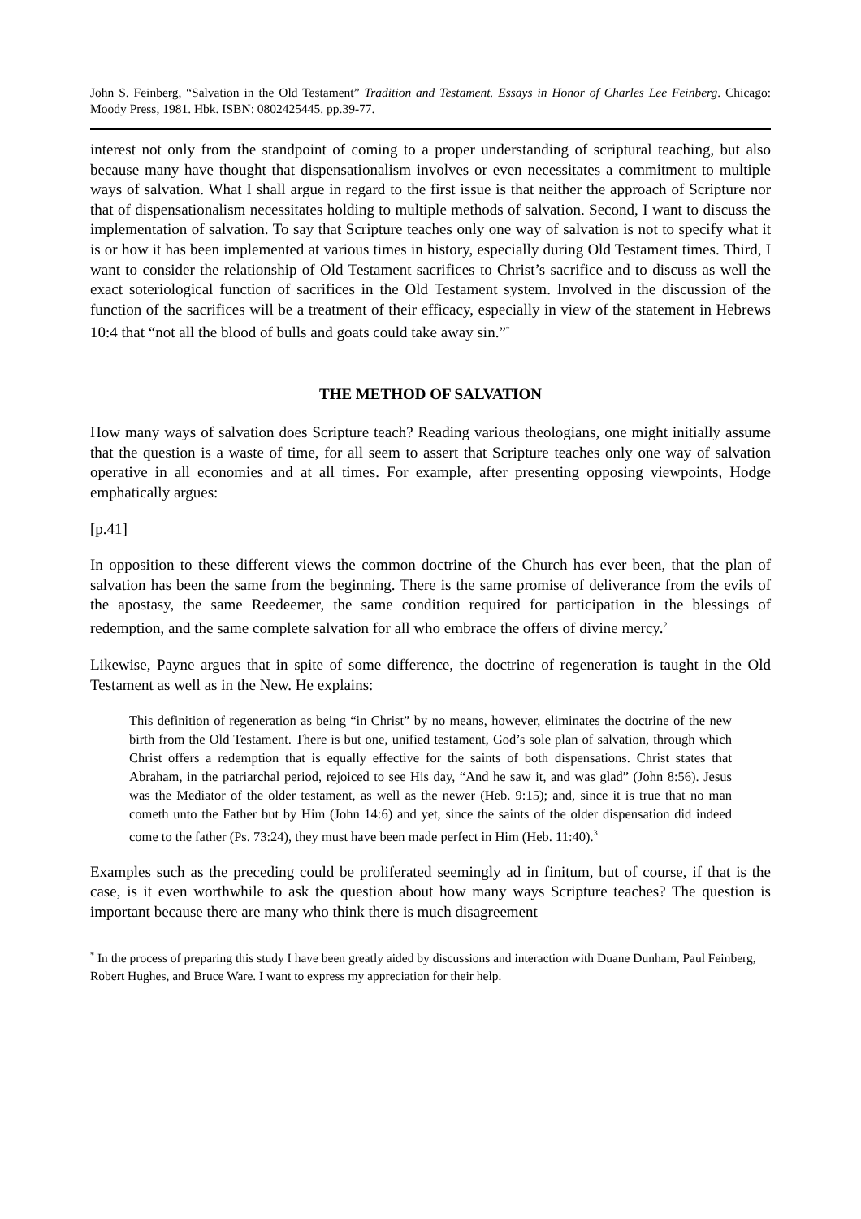John S. Feinberg, “Salvation in the Old Testament” Tradition and Testament. Essays in Honor of Charles Lee Feinberg. Chicago: Moody Press, 1981. Hbk. ISBN: 0802425445. pp.39-77.
interest not only from the standpoint of coming to a proper understanding of scriptural teaching, but also because many have thought that dispensationalism involves or even necessitates a commitment to multiple ways of salvation. What I shall argue in regard to the first issue is that neither the approach of Scripture nor that of dispensationalism necessitates holding to multiple methods of salvation. Second, I want to discuss the implementation of salvation. To say that Scripture teaches only one way of salvation is not to specify what it is or how it has been implemented at various times in history, especially during Old Testament times. Third, I want to consider the relationship of Old Testament sacrifices to Christ’s sacrifice and to discuss as well the exact soteriological function of sacrifices in the Old Testament system. Involved in the discussion of the function of the sacrifices will be a treatment of their efficacy, especially in view of the statement in Hebrews 10:4 that “not all the blood of bulls and goats could take away sin.”<sup>*</sup>
THE METHOD OF SALVATION
How many ways of salvation does Scripture teach? Reading various theologians, one might initially assume that the question is a waste of time, for all seem to assert that Scripture teaches only one way of salvation operative in all economies and at all times. For example, after presenting opposing viewpoints, Hodge emphatically argues:
[p.41]
In opposition to these different views the common doctrine of the Church has ever been, that the plan of salvation has been the same from the beginning. There is the same promise of deliverance from the evils of the apostasy, the same Reedeemer, the same condition required for participation in the blessings of redemption, and the same complete salvation for all who embrace the offers of divine mercy.<sup>2</sup>
Likewise, Payne argues that in spite of some difference, the doctrine of regeneration is taught in the Old Testament as well as in the New. He explains:
This definition of regeneration as being “in Christ” by no means, however, eliminates the doctrine of the new birth from the Old Testament. There is but one, unified testament, God’s sole plan of salvation, through which Christ offers a redemption that is equally effective for the saints of both dispensations. Christ states that Abraham, in the patriarchal period, rejoiced to see His day, “And he saw it, and was glad” (John 8:56). Jesus was the Mediator of the older testament, as well as the newer (Heb. 9:15); and, since it is true that no man cometh unto the Father but by Him (John 14:6) and yet, since the saints of the older dispensation did indeed come to the father (Ps. 73:24), they must have been made perfect in Him (Heb. 11:40).<sup>3</sup>
Examples such as the preceding could be proliferated seemingly ad in finitum, but of course, if that is the case, is it even worthwhile to ask the question about how many ways Scripture teaches? The question is important because there are many who think there is much disagreement
<sup>*</sup> In the process of preparing this study I have been greatly aided by discussions and interaction with Duane Dunham, Paul Feinberg, Robert Hughes, and Bruce Ware. I want to express my appreciation for their help.